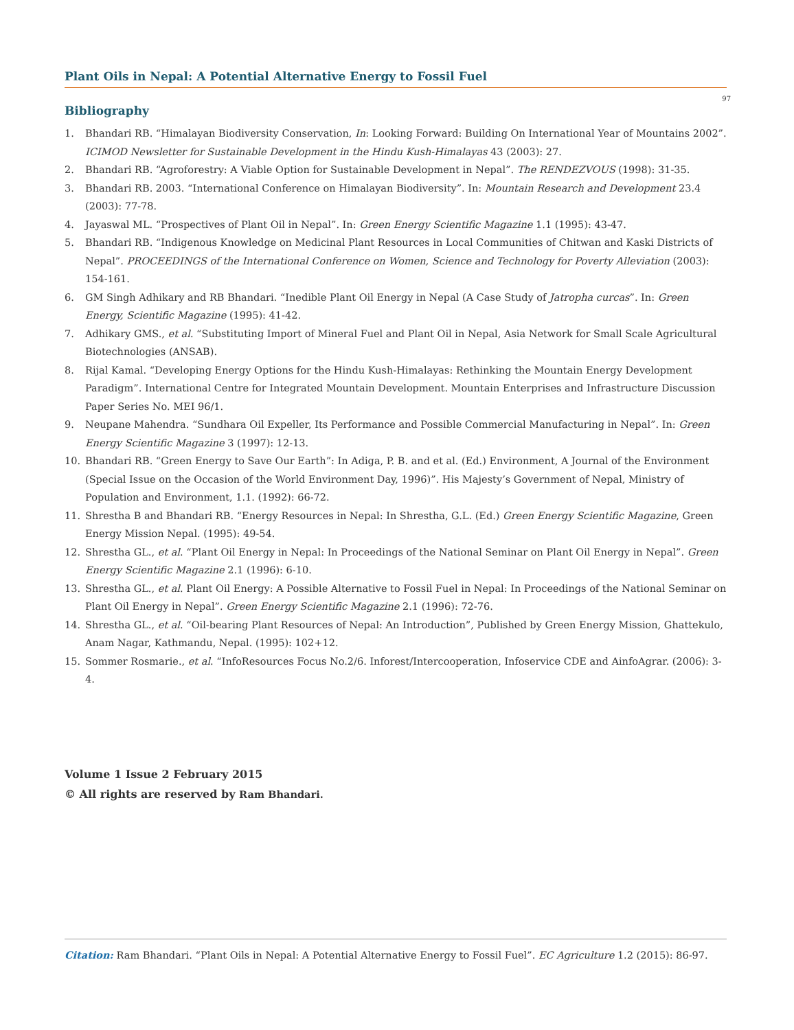Plant Oils in Nepal: A Potential Alternative Energy to Fossil Fuel
97
Bibliography
1. Bhandari RB. “Himalayan Biodiversity Conservation, In: Looking Forward: Building On International Year of Mountains 2002”. ICIMOD Newsletter for Sustainable Development in the Hindu Kush-Himalayas 43 (2003): 27.
2. Bhandari RB. “Agroforestry: A Viable Option for Sustainable Development in Nepal”. The RENDEZVOUS (1998): 31-35.
3. Bhandari RB. 2003. “International Conference on Himalayan Biodiversity”. In: Mountain Research and Development 23.4 (2003): 77-78.
4. Jayaswal ML. “Prospectives of Plant Oil in Nepal”. In: Green Energy Scientific Magazine 1.1 (1995): 43-47.
5. Bhandari RB. “Indigenous Knowledge on Medicinal Plant Resources in Local Communities of Chitwan and Kaski Districts of Nepal”. PROCEEDINGS of the International Conference on Women, Science and Technology for Poverty Alleviation (2003): 154-161.
6. GM Singh Adhikary and RB Bhandari. “Inedible Plant Oil Energy in Nepal (A Case Study of Jatropha curcas”. In: Green Energy, Scientific Magazine (1995): 41-42.
7. Adhikary GMS., et al. “Substituting Import of Mineral Fuel and Plant Oil in Nepal, Asia Network for Small Scale Agricultural Biotechnologies (ANSAB).
8. Rijal Kamal. “Developing Energy Options for the Hindu Kush-Himalayas: Rethinking the Mountain Energy Development Paradigm”. International Centre for Integrated Mountain Development. Mountain Enterprises and Infrastructure Discussion Paper Series No. MEI 96/1.
9. Neupane Mahendra. “Sundhara Oil Expeller, Its Performance and Possible Commercial Manufacturing in Nepal”. In: Green Energy Scientific Magazine 3 (1997): 12-13.
10. Bhandari RB. “Green Energy to Save Our Earth”: In Adiga, P. B. and et al. (Ed.) Environment, A Journal of the Environment (Special Issue on the Occasion of the World Environment Day, 1996)”. His Majesty’s Government of Nepal, Ministry of Population and Environment, 1.1. (1992): 66-72.
11. Shrestha B and Bhandari RB. “Energy Resources in Nepal: In Shrestha, G.L. (Ed.) Green Energy Scientific Magazine, Green Energy Mission Nepal. (1995): 49-54.
12. Shrestha GL., et al. “Plant Oil Energy in Nepal: In Proceedings of the National Seminar on Plant Oil Energy in Nepal”. Green Energy Scientific Magazine 2.1 (1996): 6-10.
13. Shrestha GL., et al. Plant Oil Energy: A Possible Alternative to Fossil Fuel in Nepal: In Proceedings of the National Seminar on Plant Oil Energy in Nepal”. Green Energy Scientific Magazine 2.1 (1996): 72-76.
14. Shrestha GL., et al. “Oil-bearing Plant Resources of Nepal: An Introduction”, Published by Green Energy Mission, Ghattekulo, Anam Nagar, Kathmandu, Nepal. (1995): 102+12.
15. Sommer Rosmarie., et al. “InfoResources Focus No.2/6. Inforest/Intercooperation, Infoservice CDE and AinfoAgrar. (2006): 3-4.
Volume 1 Issue 2 February 2015
© All rights are reserved by Ram Bhandari.
Citation: Ram Bhandari. “Plant Oils in Nepal: A Potential Alternative Energy to Fossil Fuel”. EC Agriculture 1.2 (2015): 86-97.